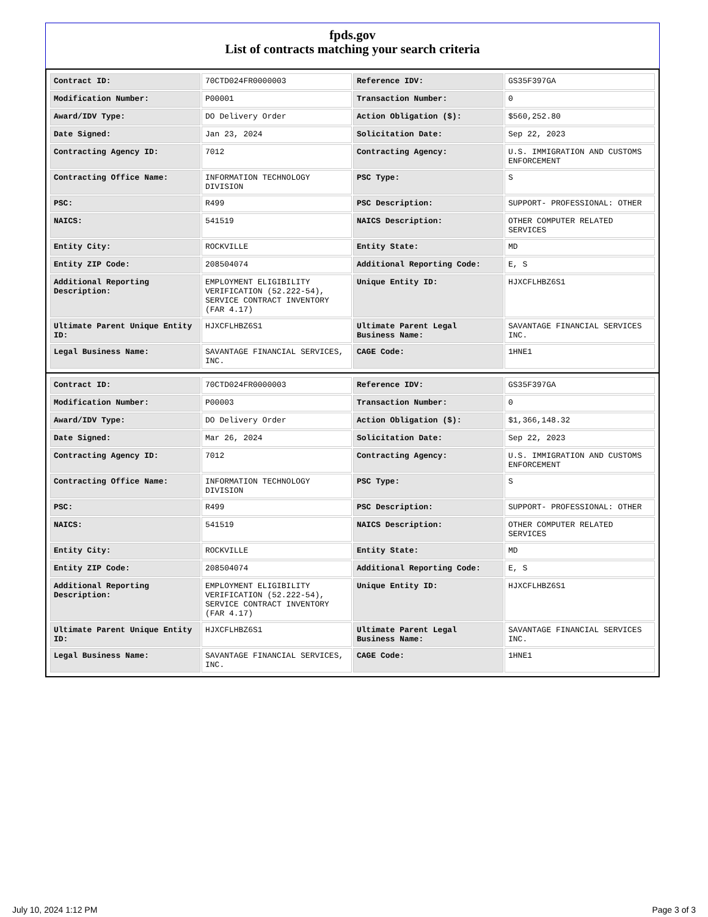fpds.gov
List of contracts matching your search criteria
| Contract ID: | 70CTD024FR0000003 | Reference IDV: | GS35F397GA |
| Modification Number: | P00001 | Transaction Number: | 0 |
| Award/IDV Type: | DO Delivery Order | Action Obligation ($): | $560,252.80 |
| Date Signed: | Jan 23, 2024 | Solicitation Date: | Sep 22, 2023 |
| Contracting Agency ID: | 7012 | Contracting Agency: | U.S. IMMIGRATION AND CUSTOMS ENFORCEMENT |
| Contracting Office Name: | INFORMATION TECHNOLOGY DIVISION | PSC Type: | S |
| PSC: | R499 | PSC Description: | SUPPORT- PROFESSIONAL: OTHER |
| NAICS: | 541519 | NAICS Description: | OTHER COMPUTER RELATED SERVICES |
| Entity City: | ROCKVILLE | Entity State: | MD |
| Entity ZIP Code: | 208504074 | Additional Reporting Code: | E, S |
| Additional Reporting Description: | EMPLOYMENT ELIGIBILITY VERIFICATION (52.222-54), SERVICE CONTRACT INVENTORY (FAR 4.17) | Unique Entity ID: | HJXCFLHBZ6S1 |
| Ultimate Parent Unique Entity ID: | HJXCFLHBZ6S1 | Ultimate Parent Legal Business Name: | SAVANTAGE FINANCIAL SERVICES INC. |
| Legal Business Name: | SAVANTAGE FINANCIAL SERVICES, INC. | CAGE Code: | 1HNE1 |
| Contract ID: | 70CTD024FR0000003 | Reference IDV: | GS35F397GA |
| Modification Number: | P00003 | Transaction Number: | 0 |
| Award/IDV Type: | DO Delivery Order | Action Obligation ($): | $1,366,148.32 |
| Date Signed: | Mar 26, 2024 | Solicitation Date: | Sep 22, 2023 |
| Contracting Agency ID: | 7012 | Contracting Agency: | U.S. IMMIGRATION AND CUSTOMS ENFORCEMENT |
| Contracting Office Name: | INFORMATION TECHNOLOGY DIVISION | PSC Type: | S |
| PSC: | R499 | PSC Description: | SUPPORT- PROFESSIONAL: OTHER |
| NAICS: | 541519 | NAICS Description: | OTHER COMPUTER RELATED SERVICES |
| Entity City: | ROCKVILLE | Entity State: | MD |
| Entity ZIP Code: | 208504074 | Additional Reporting Code: | E, S |
| Additional Reporting Description: | EMPLOYMENT ELIGIBILITY VERIFICATION (52.222-54), SERVICE CONTRACT INVENTORY (FAR 4.17) | Unique Entity ID: | HJXCFLHBZ6S1 |
| Ultimate Parent Unique Entity ID: | HJXCFLHBZ6S1 | Ultimate Parent Legal Business Name: | SAVANTAGE FINANCIAL SERVICES INC. |
| Legal Business Name: | SAVANTAGE FINANCIAL SERVICES, INC. | CAGE Code: | 1HNE1 |
July 10, 2024 1:12 PM Page 3 of 3